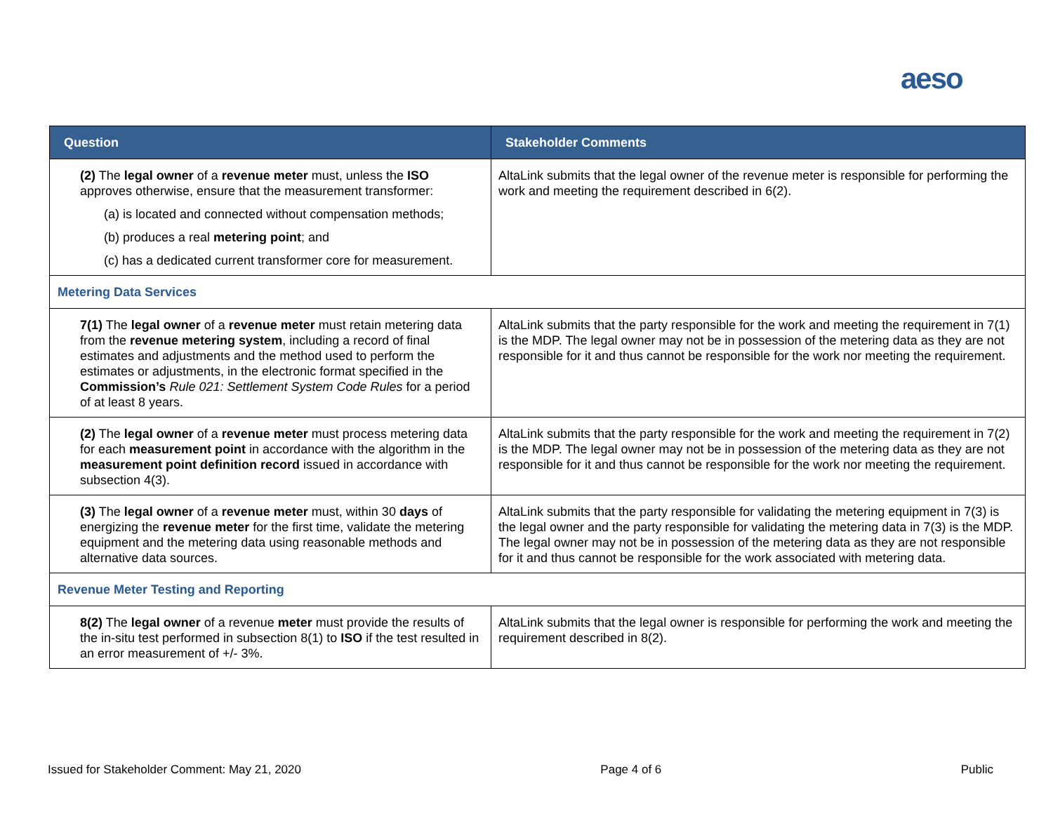aeso
| Question | Stakeholder Comments |
| --- | --- |
| (2) The legal owner of a revenue meter must, unless the ISO approves otherwise, ensure that the measurement transformer: (a) is located and connected without compensation methods; (b) produces a real metering point ; and (c) has a dedicated current transformer core for measurement. | AltaLink submits that the legal owner of the revenue meter is responsible for performing the work and meeting the requirement described in 6(2). |
| Metering Data Services | |
| 7(1) The legal owner of a revenue meter must retain metering data from the revenue metering system , including a record of final estimates and adjustments and the method used to perform the estimates or adjustments, in the electronic format specified in the Commission’s Rule 021: Settlement System Code Rules for a period of at least 8 years. | AltaLink submits that the party responsible for the work and meeting the requirement in 7(1) is the MDP. The legal owner may not be in possession of the metering data as they are not responsible for it and thus cannot be responsible for the work nor meeting the requirement. |
| (2) The legal owner of a revenue meter must process metering data for each measurement point in accordance with the algorithm in the measurement point definition record issued in accordance with subsection 4(3). | AltaLink submits that the party responsible for the work and meeting the requirement in 7(2) is the MDP. The legal owner may not be in possession of the metering data as they are not responsible for it and thus cannot be responsible for the work nor meeting the requirement. |
| (3) The legal owner of a revenue meter must, within 30 days of energizing the revenue meter for the first time, validate the metering equipment and the metering data using reasonable methods and alternative data sources. | AltaLink submits that the party responsible for validating the metering equipment in 7(3) is the legal owner and the party responsible for validating the metering data in 7(3) is the MDP. The legal owner may not be in possession of the metering data as they are not responsible for it and thus cannot be responsible for the work associated with metering data. |
| Revenue Meter Testing and Reporting | |
| 8(2) The legal owner of a revenue meter must provide the results of the in-situ test performed in subsection 8(1) to ISO if the test resulted in an error measurement of +/- 3%. | AltaLink submits that the legal owner is responsible for performing the work and meeting the requirement described in 8(2). |
Issued for Stakeholder Comment: May 21, 2020 Page 4 of 6 Public